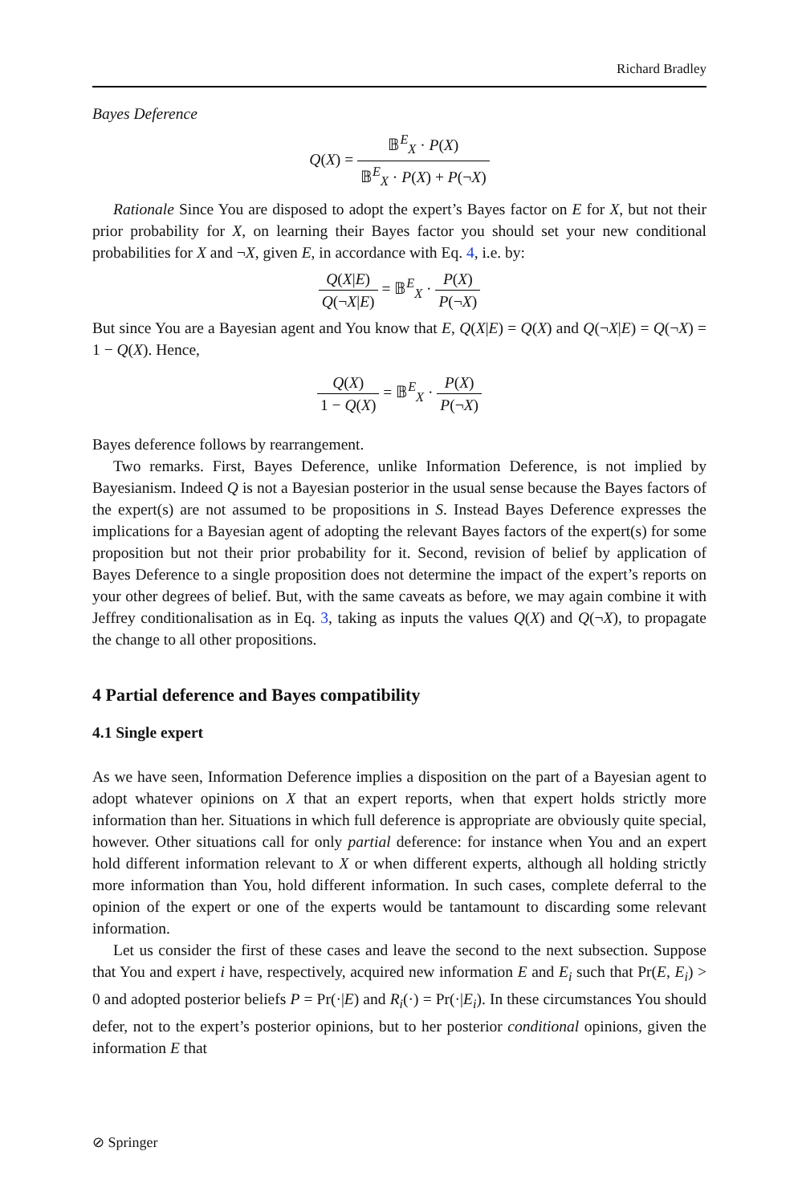Richard Bradley
Bayes Deference
Q(X) = 𝔹<sup>E</sup><sub>X</sub> · P(X) 𝔹<sup>E</sup><sub>X</sub> · P(X) + P(¬X)
Rationale Since You are disposed to adopt the expert’s Bayes factor on E for X, but not their prior probability for X, on learning their Bayes factor you should set your new conditional probabilities for X and ¬X, given E, in accordance with Eq. 4, i.e. by:
Q(X|E) Q(¬X|E) = 𝔹<sup>E</sup><sub>X</sub> · P(X) P(¬X)
But since You are a Bayesian agent and You know that E, Q(X|E) = Q(X) and Q(¬X|E) = Q(¬X) = 1 − Q(X). Hence,
Q(X) 1 − Q(X) = 𝔹<sup>E</sup><sub>X</sub> · P(X) P(¬X)
Bayes deference follows by rearrangement.
Two remarks. First, Bayes Deference, unlike Information Deference, is not implied by Bayesianism. Indeed Q is not a Bayesian posterior in the usual sense because the Bayes factors of the expert(s) are not assumed to be propositions in S. Instead Bayes Deference expresses the implications for a Bayesian agent of adopting the relevant Bayes factors of the expert(s) for some proposition but not their prior probability for it. Second, revision of belief by application of Bayes Deference to a single proposition does not determine the impact of the expert’s reports on your other degrees of belief. But, with the same caveats as before, we may again combine it with Jeffrey conditionalisation as in Eq. 3, taking as inputs the values Q(X) and Q(¬X), to propagate the change to all other propositions.
4 Partial deference and Bayes compatibility
4.1 Single expert
As we have seen, Information Deference implies a disposition on the part of a Bayesian agent to adopt whatever opinions on X that an expert reports, when that expert holds strictly more information than her. Situations in which full deference is appropriate are obviously quite special, however. Other situations call for only partial deference: for instance when You and an expert hold different information relevant to X or when different experts, although all holding strictly more information than You, hold different information. In such cases, complete deferral to the opinion of the expert or one of the experts would be tantamount to discarding some relevant information.
Let us consider the first of these cases and leave the second to the next subsection. Suppose that You and expert i have, respectively, acquired new information E and E<sub>i</sub> such that Pr(E, E<sub>i</sub>) > 0 and adopted posterior beliefs P = Pr(·|E) and R<sub>i</sub>(·) = Pr(·|E<sub>i</sub>). In these circumstances You should defer, not to the expert’s posterior opinions, but to her posterior conditional opinions, given the information E that
⊘ Springer